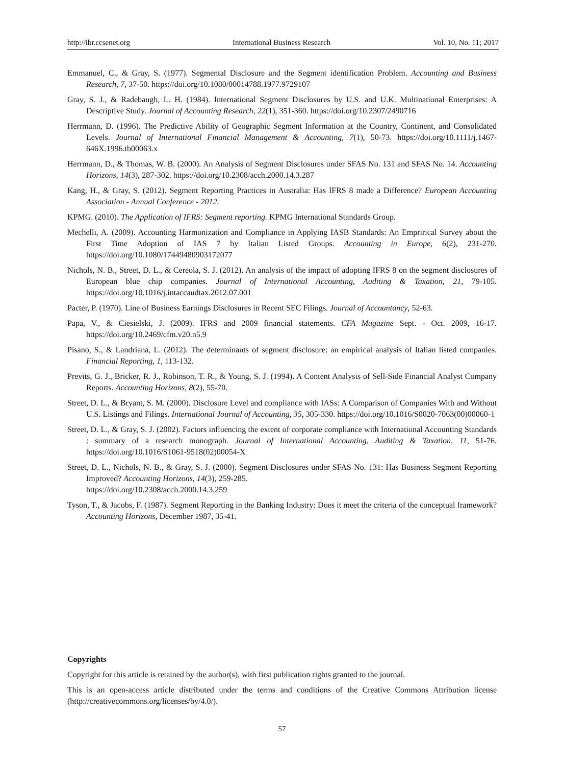http://ibr.ccsenet.org International Business Research Vol. 10, No. 11; 2017
Emmanuel, C., & Gray, S. (1977). Segmental Disclosure and the Segment identification Problem. Accounting and Business Research, 7, 37-50. https://doi.org/10.1080/00014788.1977.9729107
Gray, S. J., & Radebaugh, L. H. (1984). International Segment Disclosures by U.S. and U.K. Multinational Enterprises: A Descriptive Study. Journal of Accounting Research, 22(1), 351-360. https://doi.org/10.2307/2490716
Herrmann, D. (1996). The Predictive Ability of Geographic Segment Information at the Country, Continent, and Consolidated Levels. Journal of International Financial Management & Accounting, 7(1), 50-73. https://doi.org/10.1111/j.1467-646X.1996.tb00063.x
Herrmann, D., & Thomas, W. B. (2000). An Analysis of Segment Disclosures under SFAS No. 131 and SFAS No. 14. Accounting Horizons, 14(3), 287-302. https://doi.org/10.2308/acch.2000.14.3.287
Kang, H., & Gray, S. (2012). Segment Reporting Practices in Australia: Has IFRS 8 made a Difference? European Accounting Association - Annual Conference - 2012.
KPMG. (2010). The Application of IFRS: Segment reporting. KPMG International Standards Group.
Mechelli, A. (2009). Accounting Harmonization and Compliance in Applying IASB Standards: An Emprirical Survey about the First Time Adoption of IAS 7 by Italian Listed Groups. Accounting in Europe, 6(2), 231-270. https://doi.org/10.1080/17449480903172077
Nichols, N. B., Street, D. L., & Cereola, S. J. (2012). An analysis of the impact of adopting IFRS 8 on the segment disclosures of European blue chip companies. Journal of International Accounting, Auditing & Taxation, 21, 79-105. https://doi.org/10.1016/j.intaccaudtax.2012.07.001
Pacter, P. (1970). Line of Business Earnings Disclosures in Recent SEC Filings. Journal of Accountancy, 52-63.
Papa, V., & Ciesielski, J. (2009). IFRS and 2009 financial statements. CFA Magazine Sept. - Oct. 2009, 16-17. https://doi.org/10.2469/cfm.v20.n5.9
Pisano, S., & Landriana, L. (2012). The determinants of segment disclosure: an empirical analysis of Italian listed companies. Financial Reporting, 1, 113-132.
Previts, G. J., Bricker, R. J., Robinson, T. R., & Young, S. J. (1994). A Content Analysis of Sell-Side Financial Analyst Company Reports. Accounting Horizons, 8(2), 55-70.
Street, D. L., & Bryant, S. M. (2000). Disclosure Level and compliance with IASs: A Comparison of Companies With and Without U.S. Listings and Filings. International Journal of Accounting, 35, 305-330. https://doi.org/10.1016/S0020-7063(00)00060-1
Street, D. L., & Gray, S. J. (2002). Factors influencing the extent of corporate compliance with International Accounting Standards : summary of a research monograph. Journal of International Accounting, Auditing & Taxation, 11, 51-76. https://doi.org/10.1016/S1061-9518(02)00054-X
Street, D. L., Nichols, N. B., & Gray, S. J. (2000). Segment Disclosures under SFAS No. 131: Has Business Segment Reporting Improved? Accounting Horizons, 14(3), 259-285.
https://doi.org/10.2308/acch.2000.14.3.259
Tyson, T., & Jacobs, F. (1987). Segment Reporting in the Banking Industry: Does it meet the criteria of the conceptual framework? Accounting Horizons, December 1987, 35-41.
Copyrights
Copyright for this article is retained by the author(s), with first publication rights granted to the journal.
This is an open-access article distributed under the terms and conditions of the Creative Commons Attribution license (http://creativecommons.org/licenses/by/4.0/).
57